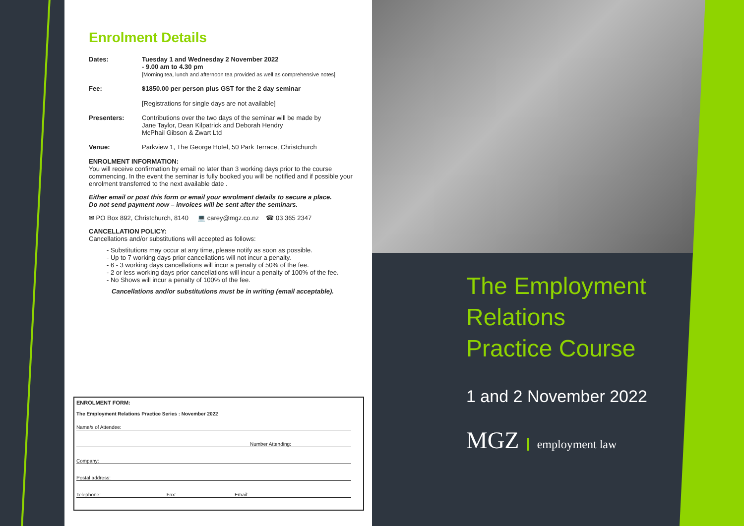Enrolment Details
Dates: Tuesday 1 and Wednesday 2 November 2022
- 9.00 am to 4.30 pm
[Morning tea, lunch and afternoon tea provided as well as comprehensive notes]
Fee: $1850.00 per person plus GST for the 2 day seminar
[Registrations for single days are not available]
Presenters: Contributions over the two days of the seminar will be made by
Jane Taylor, Dean Kilpatrick and Deborah Hendry
McPhail Gibson & Zwart Ltd
Venue: Parkview 1, The George Hotel, 50 Park Terrace, Christchurch
ENROLMENT INFORMATION:
You will receive confirmation by email no later than 3 working days prior to the course commencing. In the event the seminar is fully booked you will be notified and if possible your enrolment transferred to the next available date .
Either email or post this form or email your enrolment details to secure a place.
Do not send payment now – invoices will be sent after the seminars.
✉ PO Box 892, Christchurch, 8140 💻 carey@mgz.co.nz ☎ 03 365 2347
CANCELLATION POLICY:
Cancellations and/or substitutions will accepted as follows:
- Substitutions may occur at any time, please notify as soon as possible.
- Up to 7 working days prior cancellations will not incur a penalty.
- 6 - 3 working days cancellations will incur a penalty of 50% of the fee.
- 2 or less working days prior cancellations will incur a penalty of 100% of the fee.
- No Shows will incur a penalty of 100% of the fee.
Cancellations and/or substitutions must be in writing (email acceptable).
ENROLMENT FORM:
The Employment Relations Practice Series : November 2022
Name/s of Attendee:
Number Attending:
Company:
Postal address:
Telephone: Fax: Email:
The Employment
Relations
Practice Course
1 and 2 November 2022
MGZ employment law